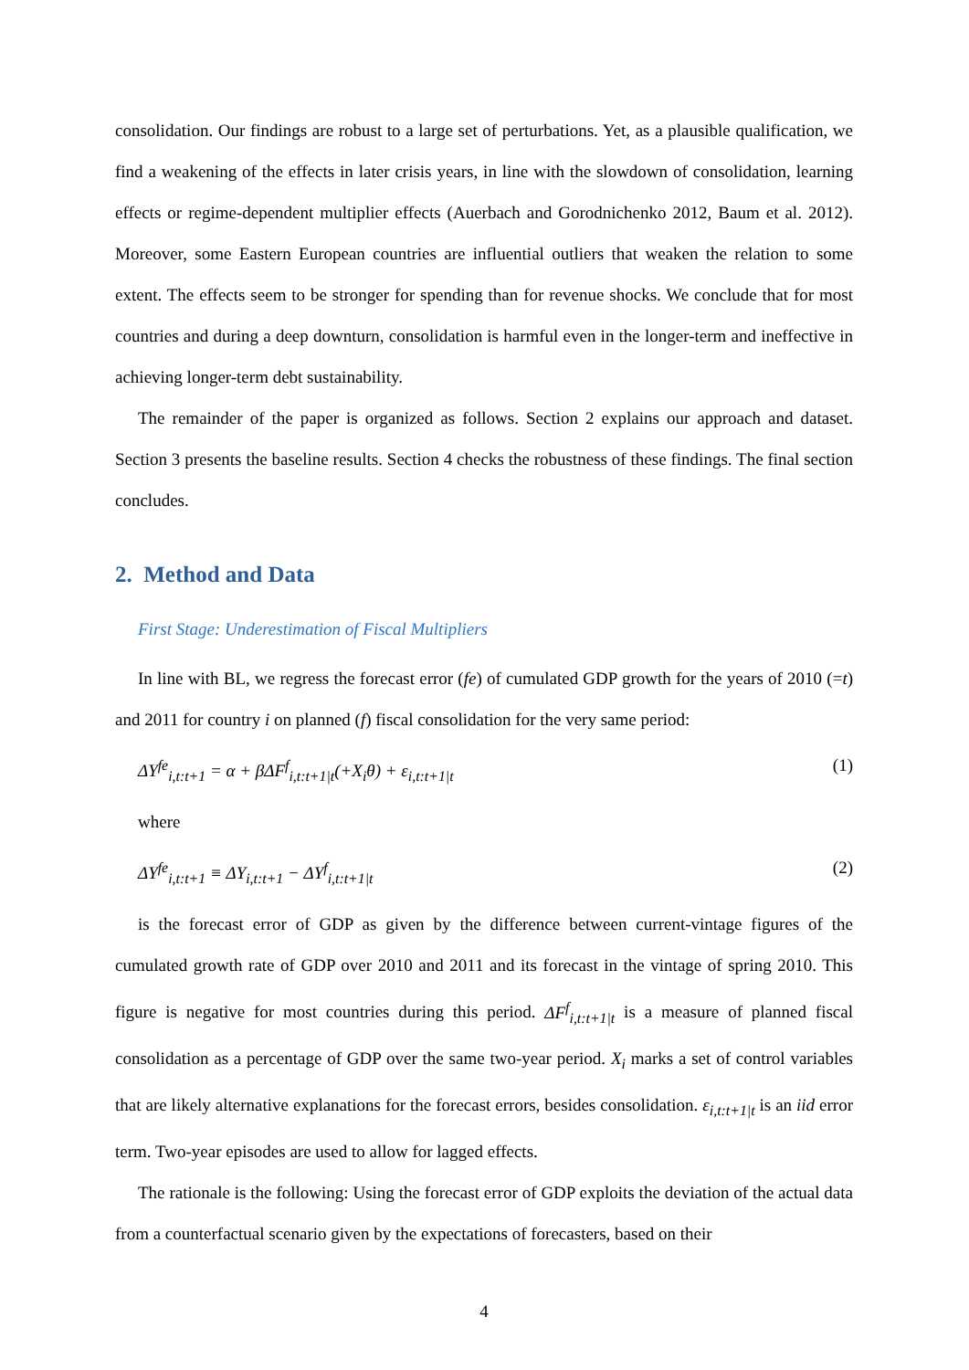consolidation. Our findings are robust to a large set of perturbations. Yet, as a plausible qualification, we find a weakening of the effects in later crisis years, in line with the slowdown of consolidation, learning effects or regime-dependent multiplier effects (Auerbach and Gorodnichenko 2012, Baum et al. 2012). Moreover, some Eastern European countries are influential outliers that weaken the relation to some extent. The effects seem to be stronger for spending than for revenue shocks. We conclude that for most countries and during a deep downturn, consolidation is harmful even in the longer-term and ineffective in achieving longer-term debt sustainability.
The remainder of the paper is organized as follows. Section 2 explains our approach and dataset. Section 3 presents the baseline results. Section 4 checks the robustness of these findings. The final section concludes.
2. Method and Data
First Stage: Underestimation of Fiscal Multipliers
In line with BL, we regress the forecast error (fe) of cumulated GDP growth for the years of 2010 (=t) and 2011 for country i on planned (f) fiscal consolidation for the very same period:
ΔY<sup>fe</sup><sub>i,t:t+1</sub> = α + βΔF<sup>f</sup><sub>i,t:t+1|t</sub>(+X<sub>i</sub>θ) + ε<sub>i,t:t+1|t</sub> (1)
where
ΔY<sup>fe</sup><sub>i,t:t+1</sub> ≡ ΔY<sub>i,t:t+1</sub> − ΔY<sup>f</sup><sub>i,t:t+1|t</sub> (2)
is the forecast error of GDP as given by the difference between current-vintage figures of the cumulated growth rate of GDP over 2010 and 2011 and its forecast in the vintage of spring 2010. This figure is negative for most countries during this period. ΔF<sup>f</sup><sub>i,t:t+1|t</sub> is a measure of planned fiscal consolidation as a percentage of GDP over the same two-year period. X<sub>i</sub> marks a set of control variables that are likely alternative explanations for the forecast errors, besides consolidation. ε<sub>i,t:t+1|t</sub> is an iid error term. Two-year episodes are used to allow for lagged effects.
The rationale is the following: Using the forecast error of GDP exploits the deviation of the actual data from a counterfactual scenario given by the expectations of forecasters, based on their
4